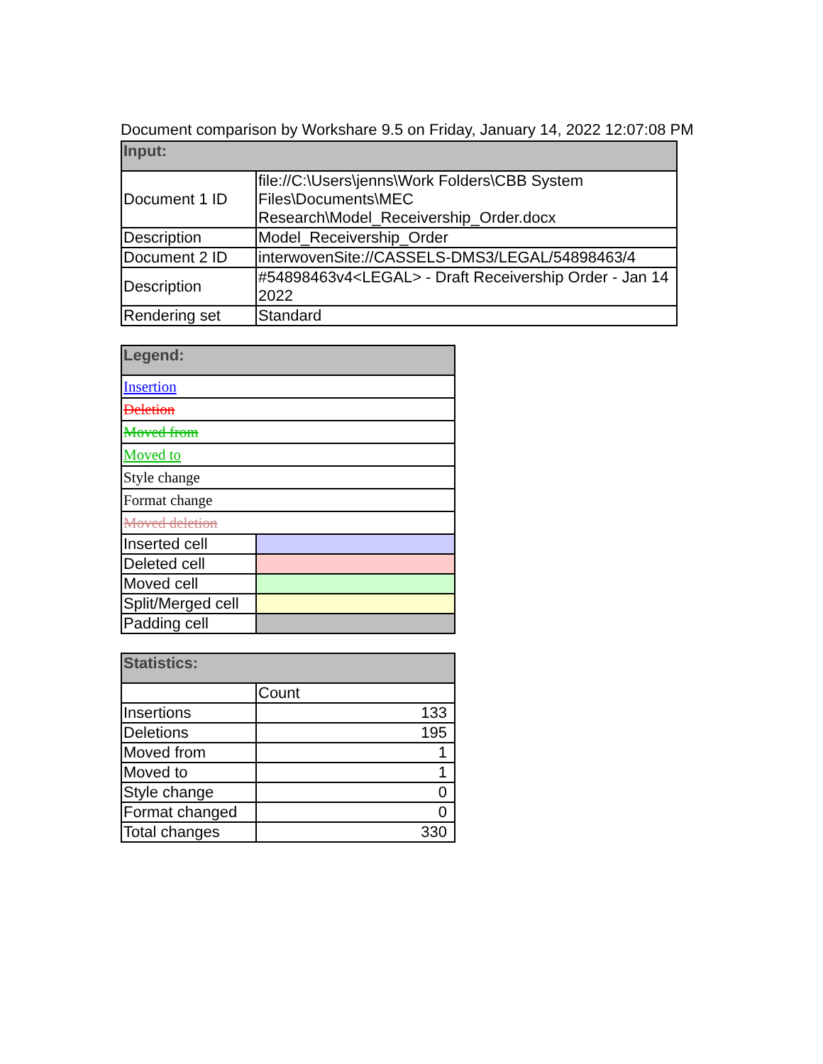Document comparison by Workshare 9.5 on Friday, January 14, 2022 12:07:08 PM
| Input: | |
| --- | --- |
| Document 1 ID | file://C:\Users\jenns\Work Folders\CBB System Files\Documents\MEC Research\Model_Receivership_Order.docx |
| Description | Model_Receivership_Order |
| Document 2 ID | interwovenSite://CASSELS-DMS3/LEGAL/54898463/4 |
| Description | #54898463v4<LEGAL> - Draft Receivership Order - Jan 14 2022 |
| Rendering set | Standard |
| Legend: | |
| --- | --- |
| Insertion | |
| Deletion | |
| Moved from | |
| Moved to | |
| Style change | |
| Format change | |
| Moved deletion | |
| Inserted cell | |
| Deleted cell | |
| Moved cell | |
| Split/Merged cell | |
| Padding cell | |
| Statistics: | |
| --- | --- |
| | Count |
| Insertions | 133 |
| Deletions | 195 |
| Moved from | 1 |
| Moved to | 1 |
| Style change | 0 |
| Format changed | 0 |
| Total changes | 330 |